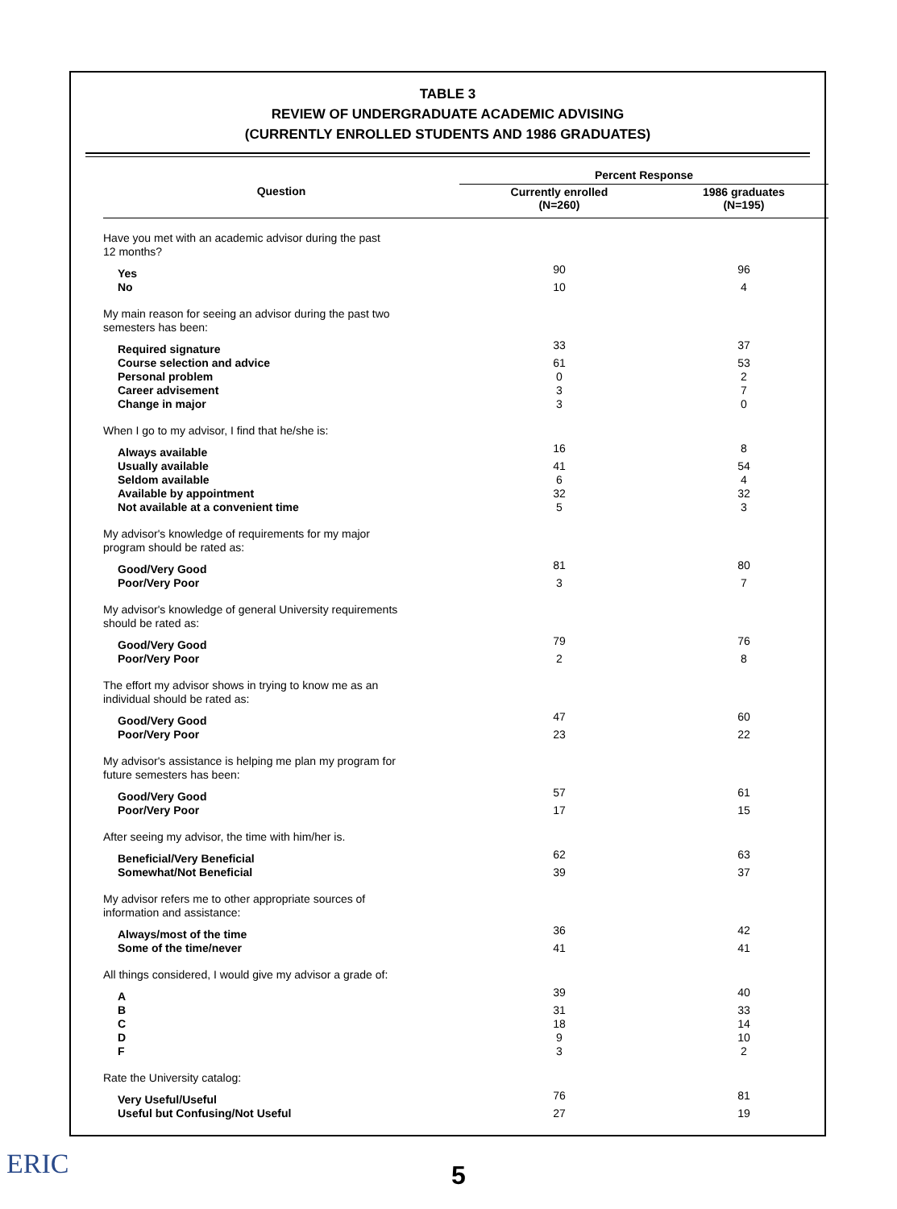TABLE 3
REVIEW OF UNDERGRADUATE ACADEMIC ADVISING
(CURRENTLY ENROLLED STUDENTS AND 1986 GRADUATES)
| Question | Percent Response | |
| --- | --- | --- |
| | Currently enrolled (N=260) | 1986 graduates (N=195) |
| Have you met with an academic advisor during the past 12 months? | | |
| Yes | 90 | 96 |
| No | 10 | 4 |
| My main reason for seeing an advisor during the past two semesters has been: | | |
| Required signature | 33 | 37 |
| Course selection and advice | 61 | 53 |
| Personal problem | 0 | 2 |
| Career advisement | 3 | 7 |
| Change in major | 3 | 0 |
| When I go to my advisor, I find that he/she is: | | |
| Always available | 16 | 8 |
| Usually available | 41 | 54 |
| Seldom available | 6 | 4 |
| Available by appointment | 32 | 32 |
| Not available at a convenient time | 5 | 3 |
| My advisor's knowledge of requirements for my major program should be rated as: | | |
| Good/Very Good | 81 | 80 |
| Poor/Very Poor | 3 | 7 |
| My advisor's knowledge of general University requirements should be rated as: | | |
| Good/Very Good | 79 | 76 |
| Poor/Very Poor | 2 | 8 |
| The effort my advisor shows in trying to know me as an individual should be rated as: | | |
| Good/Very Good | 47 | 60 |
| Poor/Very Poor | 23 | 22 |
| My advisor's assistance is helping me plan my program for future semesters has been: | | |
| Good/Very Good | 57 | 61 |
| Poor/Very Poor | 17 | 15 |
| After seeing my advisor, the time with him/her is. | | |
| Beneficial/Very Beneficial | 62 | 63 |
| Somewhat/Not Beneficial | 39 | 37 |
| My advisor refers me to other appropriate sources of information and assistance: | | |
| Always/most of the time | 36 | 42 |
| Some of the time/never | 41 | 41 |
| All things considered, I would give my advisor a grade of: | | |
| A | 39 | 40 |
| B | 31 | 33 |
| C | 18 | 14 |
| D | 9 | 10 |
| F | 3 | 2 |
| Rate the University catalog: | | |
| Very Useful/Useful | 76 | 81 |
| Useful but Confusing/Not Useful | 27 | 19 |
ERIC 5